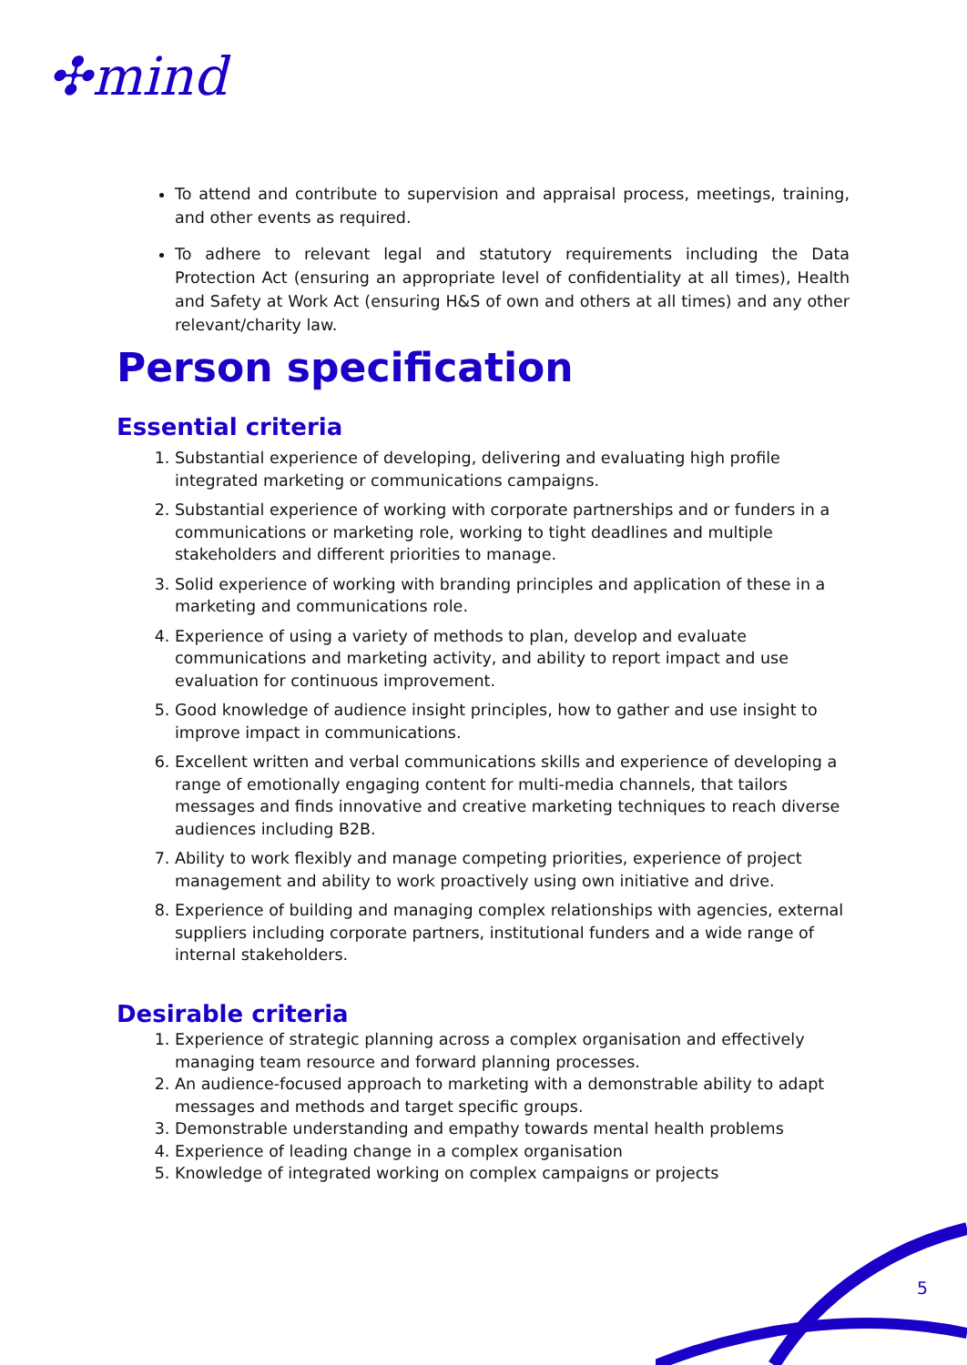✣mind
To attend and contribute to supervision and appraisal process, meetings, training, and other events as required.
To adhere to relevant legal and statutory requirements including the Data Protection Act (ensuring an appropriate level of confidentiality at all times), Health and Safety at Work Act (ensuring H&S of own and others at all times) and any other relevant/charity law.
Person specification
Essential criteria
1. Substantial experience of developing, delivering and evaluating high profile integrated marketing or communications campaigns.
2. Substantial experience of working with corporate partnerships and or funders in a communications or marketing role, working to tight deadlines and multiple stakeholders and different priorities to manage.
3. Solid experience of working with branding principles and application of these in a marketing and communications role.
4. Experience of using a variety of methods to plan, develop and evaluate communications and marketing activity, and ability to report impact and use evaluation for continuous improvement.
5. Good knowledge of audience insight principles, how to gather and use insight to improve impact in communications.
6. Excellent written and verbal communications skills and experience of developing a range of emotionally engaging content for multi-media channels, that tailors messages and finds innovative and creative marketing techniques to reach diverse audiences including B2B.
7. Ability to work flexibly and manage competing priorities, experience of project management and ability to work proactively using own initiative and drive.
8. Experience of building and managing complex relationships with agencies, external suppliers including corporate partners, institutional funders and a wide range of internal stakeholders.
Desirable criteria
1. Experience of strategic planning across a complex organisation and effectively managing team resource and forward planning processes.
2. An audience-focused approach to marketing with a demonstrable ability to adapt messages and methods and target specific groups.
3. Demonstrable understanding and empathy towards mental health problems
4. Experience of leading change in a complex organisation
5. Knowledge of integrated working on complex campaigns or projects
5